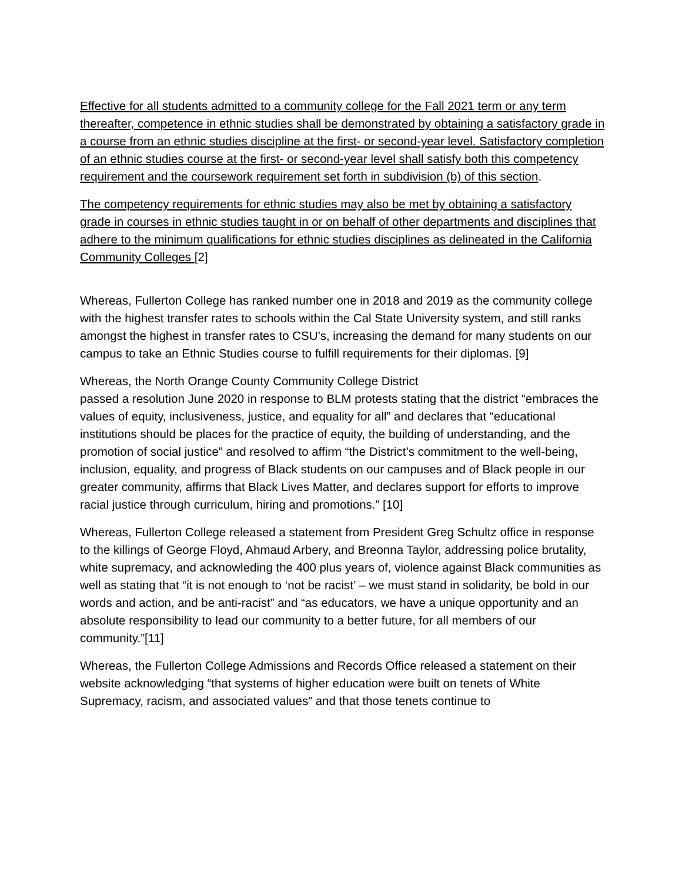Effective for all students admitted to a community college for the Fall 2021 term or any term thereafter, competence in ethnic studies shall be demonstrated by obtaining a satisfactory grade in a course from an ethnic studies discipline at the first- or second-year level. Satisfactory completion of an ethnic studies course at the first- or second-year level shall satisfy both this competency requirement and the coursework requirement set forth in subdivision (b) of this section.
The competency requirements for ethnic studies may also be met by obtaining a satisfactory grade in courses in ethnic studies taught in or on behalf of other departments and disciplines that adhere to the minimum qualifications for ethnic studies disciplines as delineated in the California Community Colleges [2]
Whereas, Fullerton College has ranked number one in 2018 and 2019 as the community college with the highest transfer rates to schools within the Cal State University system, and still ranks amongst the highest in transfer rates to CSU’s, increasing the demand for many students on our campus to take an Ethnic Studies course to fulfill requirements for their diplomas. [9]
Whereas, the North Orange County Community College District
passed a resolution June 2020 in response to BLM protests stating that the district “embraces the values of equity, inclusiveness, justice, and equality for all” and declares that “educational institutions should be places for the practice of equity, the building of understanding, and the promotion of social justice” and resolved to affirm “the District’s commitment to the well-being, inclusion, equality, and progress of Black students on our campuses and of Black people in our greater community, affirms that Black Lives Matter, and declares support for efforts to improve racial justice through curriculum, hiring and promotions.” [10]
Whereas, Fullerton College released a statement from President Greg Schultz office in response to the killings of George Floyd, Ahmaud Arbery, and Breonna Taylor, addressing police brutality, white supremacy, and acknowleding the 400 plus years of, violence against Black communities as well as stating that “it is not enough to ‘not be racist’ – we must stand in solidarity, be bold in our words and action, and be anti-racist” and “as educators, we have a unique opportunity and an absolute responsibility to lead our community to a better future, for all members of our community.”[11]
Whereas, the Fullerton College Admissions and Records Office released a statement on their website acknowledging “that systems of higher education were built on tenets of White Supremacy, racism, and associated values” and that those tenets continue to